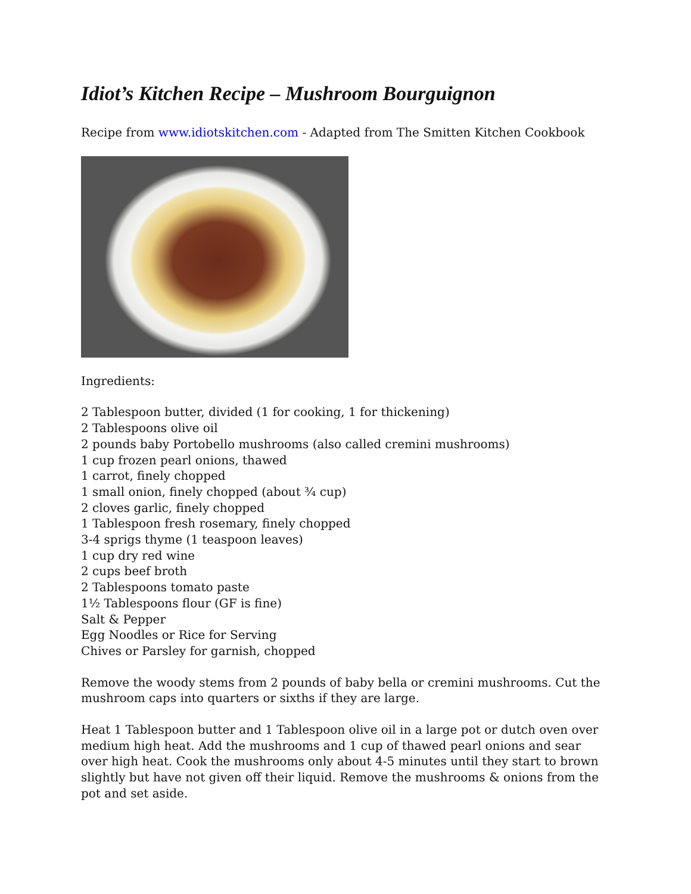Idiot’s Kitchen Recipe – Mushroom Bourguignon
Recipe from www.idiotskitchen.com - Adapted from The Smitten Kitchen Cookbook
Ingredients:
2 Tablespoon butter, divided (1 for cooking, 1 for thickening)
2 Tablespoons olive oil
2 pounds baby Portobello mushrooms (also called cremini mushrooms)
1 cup frozen pearl onions, thawed
1 carrot, finely chopped
1 small onion, finely chopped (about ¾ cup)
2 cloves garlic, finely chopped
1 Tablespoon fresh rosemary, finely chopped
3-4 sprigs thyme (1 teaspoon leaves)
1 cup dry red wine
2 cups beef broth
2 Tablespoons tomato paste
1½ Tablespoons flour (GF is fine)
Salt & Pepper
Egg Noodles or Rice for Serving
Chives or Parsley for garnish, chopped
Remove the woody stems from 2 pounds of baby bella or cremini mushrooms. Cut the mushroom caps into quarters or sixths if they are large.
Heat 1 Tablespoon butter and 1 Tablespoon olive oil in a large pot or dutch oven over medium high heat. Add the mushrooms and 1 cup of thawed pearl onions and sear over high heat. Cook the mushrooms only about 4-5 minutes until they start to brown slightly but have not given off their liquid. Remove the mushrooms & onions from the pot and set aside.